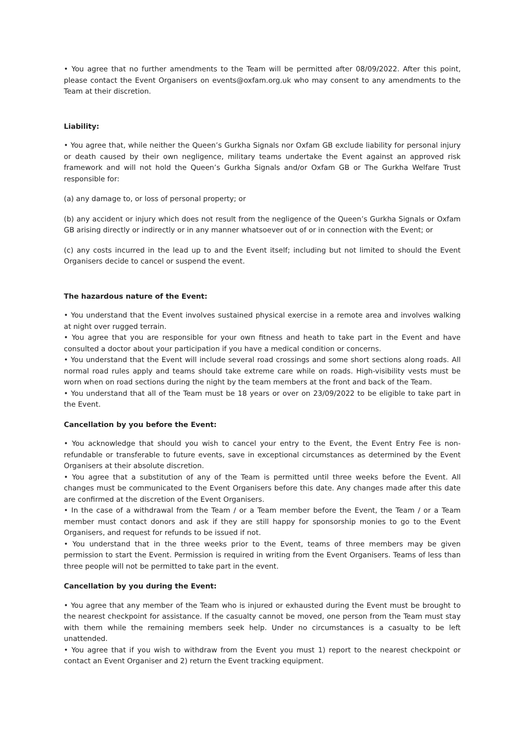• You agree that no further amendments to the Team will be permitted after 08/09/2022. After this point, please contact the Event Organisers on events@oxfam.org.uk who may consent to any amendments to the Team at their discretion.
Liability:
• You agree that, while neither the Queen’s Gurkha Signals nor Oxfam GB exclude liability for personal injury or death caused by their own negligence, military teams undertake the Event against an approved risk framework and will not hold the Queen’s Gurkha Signals and/or Oxfam GB or The Gurkha Welfare Trust responsible for:
(a) any damage to, or loss of personal property; or
(b) any accident or injury which does not result from the negligence of the Queen’s Gurkha Signals or Oxfam GB arising directly or indirectly or in any manner whatsoever out of or in connection with the Event; or
(c) any costs incurred in the lead up to and the Event itself; including but not limited to should the Event Organisers decide to cancel or suspend the event.
The hazardous nature of the Event:
• You understand that the Event involves sustained physical exercise in a remote area and involves walking at night over rugged terrain.
• You agree that you are responsible for your own fitness and heath to take part in the Event and have consulted a doctor about your participation if you have a medical condition or concerns.
• You understand that the Event will include several road crossings and some short sections along roads. All normal road rules apply and teams should take extreme care while on roads. High-visibility vests must be worn when on road sections during the night by the team members at the front and back of the Team.
• You understand that all of the Team must be 18 years or over on 23/09/2022 to be eligible to take part in the Event.
Cancellation by you before the Event:
• You acknowledge that should you wish to cancel your entry to the Event, the Event Entry Fee is non-refundable or transferable to future events, save in exceptional circumstances as determined by the Event Organisers at their absolute discretion.
• You agree that a substitution of any of the Team is permitted until three weeks before the Event. All changes must be communicated to the Event Organisers before this date. Any changes made after this date are confirmed at the discretion of the Event Organisers.
• In the case of a withdrawal from the Team / or a Team member before the Event, the Team / or a Team member must contact donors and ask if they are still happy for sponsorship monies to go to the Event Organisers, and request for refunds to be issued if not.
• You understand that in the three weeks prior to the Event, teams of three members may be given permission to start the Event. Permission is required in writing from the Event Organisers. Teams of less than three people will not be permitted to take part in the event.
Cancellation by you during the Event:
• You agree that any member of the Team who is injured or exhausted during the Event must be brought to the nearest checkpoint for assistance. If the casualty cannot be moved, one person from the Team must stay with them while the remaining members seek help. Under no circumstances is a casualty to be left unattended.
• You agree that if you wish to withdraw from the Event you must 1) report to the nearest checkpoint or contact an Event Organiser and 2) return the Event tracking equipment.